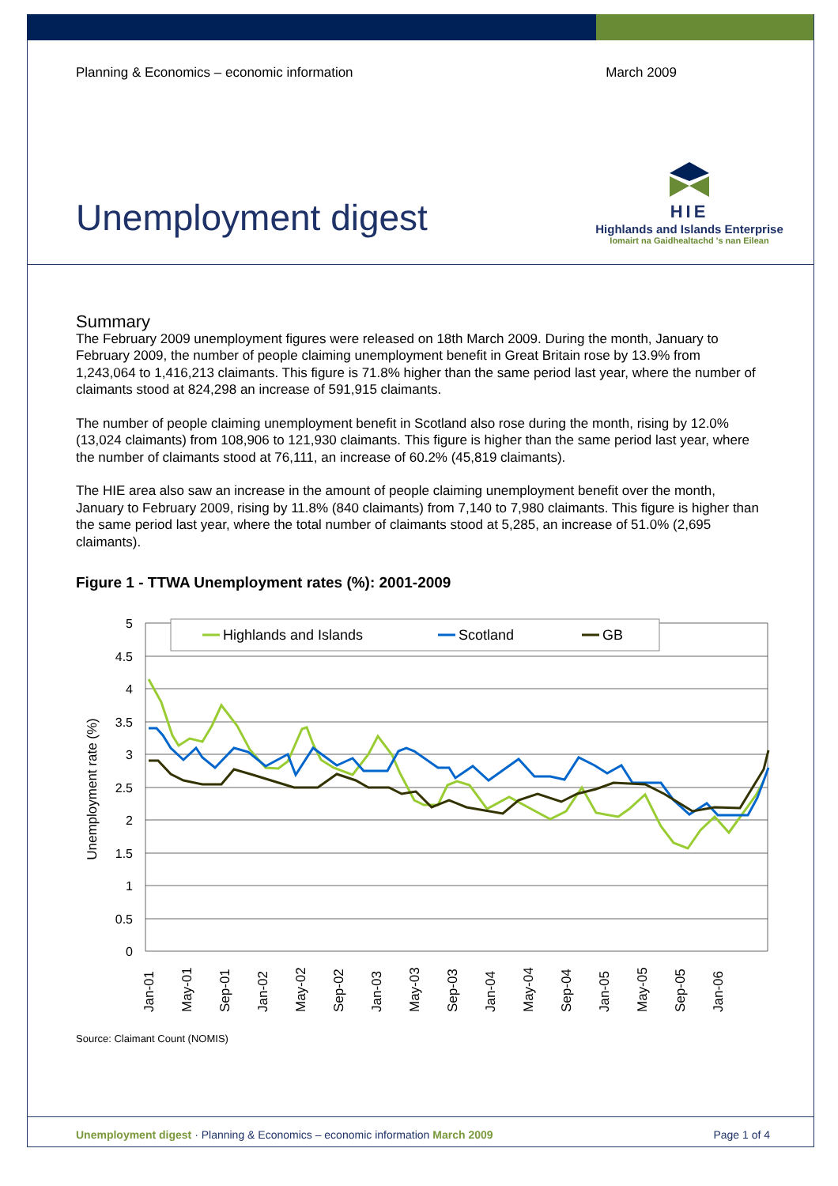Planning & Economics – economic information March 2009
Unemployment digest
HIE
Highlands and Islands Enterprise
Iomairt na Gaidhealtachd 's nan Eilean
Summary
The February 2009 unemployment figures were released on 18th March 2009. During the month, January to February 2009, the number of people claiming unemployment benefit in Great Britain rose by 13.9% from 1,243,064 to 1,416,213 claimants. This figure is 71.8% higher than the same period last year, where the number of claimants stood at 824,298 an increase of 591,915 claimants.
The number of people claiming unemployment benefit in Scotland also rose during the month, rising by 12.0% (13,024 claimants) from 108,906 to 121,930 claimants. This figure is higher than the same period last year, where the number of claimants stood at 76,111, an increase of 60.2% (45,819 claimants).
The HIE area also saw an increase in the amount of people claiming unemployment benefit over the month, January to February 2009, rising by 11.8% (840 claimants) from 7,140 to 7,980 claimants. This figure is higher than the same period last year, where the total number of claimants stood at 5,285, an increase of 51.0% (2,695 claimants).
Figure 1 - TTWA Unemployment rates (%): 2001-2009
5
4.5
4
3.5
3
2.5
2
1.5
1
0.5
0
Unemployment rate (%)
Highlands and Islands
Scotland
GB
Jan-01
May-01
Sep-01
Jan-02
May-02
Sep-02
Jan-03
May-03
Sep-03
Jan-04
May-04
Sep-04
Jan-05
May-05
Sep-05
Jan-06
Source: Claimant Count (NOMIS)
Unemployment digest · Planning & Economics – economic information March 2009 Page 1 of 4